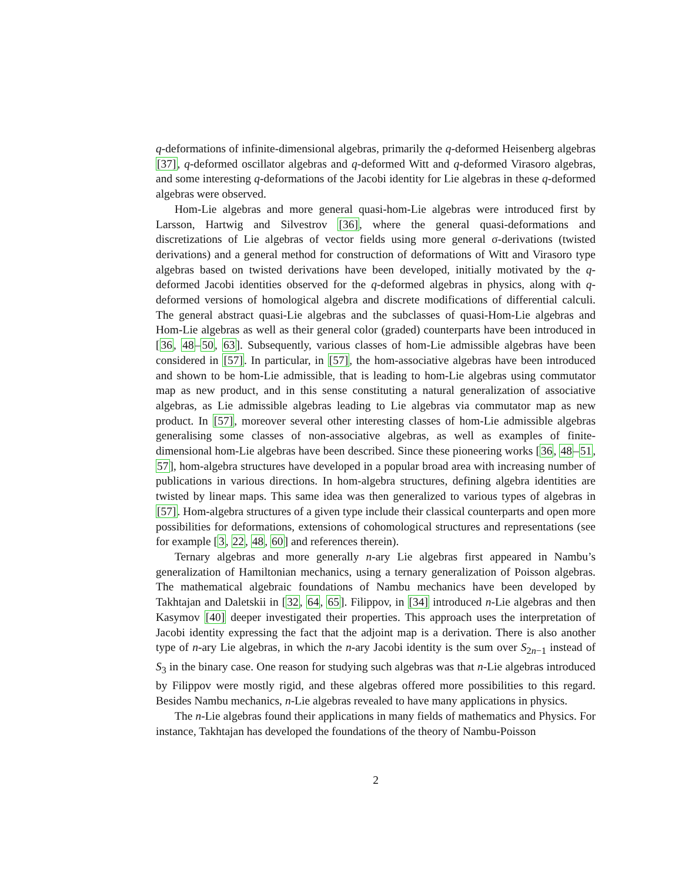q-deformations of infinite-dimensional algebras, primarily the q-deformed Heisenberg algebras [37], q-deformed oscillator algebras and q-deformed Witt and q-deformed Virasoro algebras, and some interesting q-deformations of the Jacobi identity for Lie algebras in these q-deformed algebras were observed.
Hom-Lie algebras and more general quasi-hom-Lie algebras were introduced first by Larsson, Hartwig and Silvestrov [36], where the general quasi-deformations and discretizations of Lie algebras of vector fields using more general σ-derivations (twisted derivations) and a general method for construction of deformations of Witt and Virasoro type algebras based on twisted derivations have been developed, initially motivated by the q-deformed Jacobi identities observed for the q-deformed algebras in physics, along with q-deformed versions of homological algebra and discrete modifications of differential calculi. The general abstract quasi-Lie algebras and the subclasses of quasi-Hom-Lie algebras and Hom-Lie algebras as well as their general color (graded) counterparts have been introduced in [36, 48–50, 63]. Subsequently, various classes of hom-Lie admissible algebras have been considered in [57]. In particular, in [57], the hom-associative algebras have been introduced and shown to be hom-Lie admissible, that is leading to hom-Lie algebras using commutator map as new product, and in this sense constituting a natural generalization of associative algebras, as Lie admissible algebras leading to Lie algebras via commutator map as new product. In [57], moreover several other interesting classes of hom-Lie admissible algebras generalising some classes of non-associative algebras, as well as examples of finite-dimensional hom-Lie algebras have been described. Since these pioneering works [36, 48–51, 57], hom-algebra structures have developed in a popular broad area with increasing number of publications in various directions. In hom-algebra structures, defining algebra identities are twisted by linear maps. This same idea was then generalized to various types of algebras in [57]. Hom-algebra structures of a given type include their classical counterparts and open more possibilities for deformations, extensions of cohomological structures and representations (see for example [3, 22, 48, 60] and references therein).
Ternary algebras and more generally n-ary Lie algebras first appeared in Nambu’s generalization of Hamiltonian mechanics, using a ternary generalization of Poisson algebras. The mathematical algebraic foundations of Nambu mechanics have been developed by Takhtajan and Daletskii in [32, 64, 65]. Filippov, in [34] introduced n-Lie algebras and then Kasymov [40] deeper investigated their properties. This approach uses the interpretation of Jacobi identity expressing the fact that the adjoint map is a derivation. There is also another type of n-ary Lie algebras, in which the n-ary Jacobi identity is the sum over S<sub>2n−1</sub> instead of S<sub>3</sub> in the binary case. One reason for studying such algebras was that n-Lie algebras introduced by Filippov were mostly rigid, and these algebras offered more possibilities to this regard. Besides Nambu mechanics, n-Lie algebras revealed to have many applications in physics.
The n-Lie algebras found their applications in many fields of mathematics and Physics. For instance, Takhtajan has developed the foundations of the theory of Nambu-Poisson
2